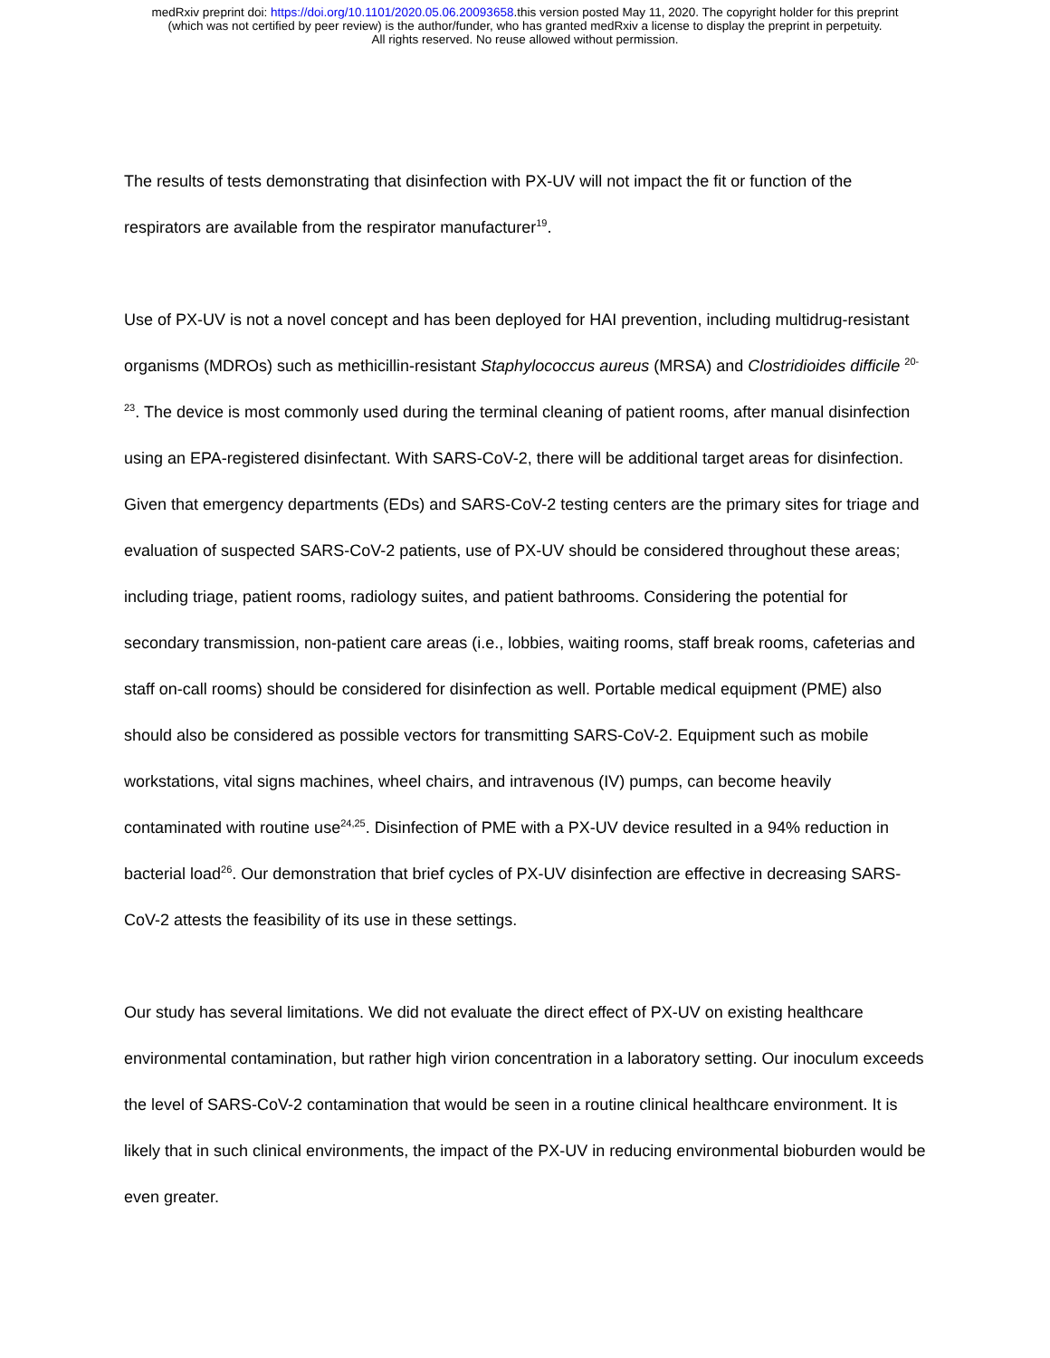medRxiv preprint doi: https://doi.org/10.1101/2020.05.06.20093658.this version posted May 11, 2020. The copyright holder for this preprint
(which was not certified by peer review) is the author/funder, who has granted medRxiv a license to display the preprint in perpetuity.
All rights reserved. No reuse allowed without permission.
The results of tests demonstrating that disinfection with PX-UV will not impact the fit or function of the respirators are available from the respirator manufacturer<sup>19</sup>.
Use of PX-UV is not a novel concept and has been deployed for HAI prevention, including multidrug-resistant organisms (MDROs) such as methicillin-resistant Staphylococcus aureus (MRSA) and Clostridioides difficile <sup>20-23</sup>. The device is most commonly used during the terminal cleaning of patient rooms, after manual disinfection using an EPA-registered disinfectant. With SARS-CoV-2, there will be additional target areas for disinfection. Given that emergency departments (EDs) and SARS-CoV-2 testing centers are the primary sites for triage and evaluation of suspected SARS-CoV-2 patients, use of PX-UV should be considered throughout these areas; including triage, patient rooms, radiology suites, and patient bathrooms. Considering the potential for secondary transmission, non-patient care areas (i.e., lobbies, waiting rooms, staff break rooms, cafeterias and staff on-call rooms) should be considered for disinfection as well. Portable medical equipment (PME) also should also be considered as possible vectors for transmitting SARS-CoV-2. Equipment such as mobile workstations, vital signs machines, wheel chairs, and intravenous (IV) pumps, can become heavily contaminated with routine use<sup>24,25</sup>. Disinfection of PME with a PX-UV device resulted in a 94% reduction in bacterial load<sup>26</sup>. Our demonstration that brief cycles of PX-UV disinfection are effective in decreasing SARS-CoV-2 attests the feasibility of its use in these settings.
Our study has several limitations. We did not evaluate the direct effect of PX-UV on existing healthcare environmental contamination, but rather high virion concentration in a laboratory setting. Our inoculum exceeds the level of SARS-CoV-2 contamination that would be seen in a routine clinical healthcare environment. It is likely that in such clinical environments, the impact of the PX-UV in reducing environmental bioburden would be even greater.